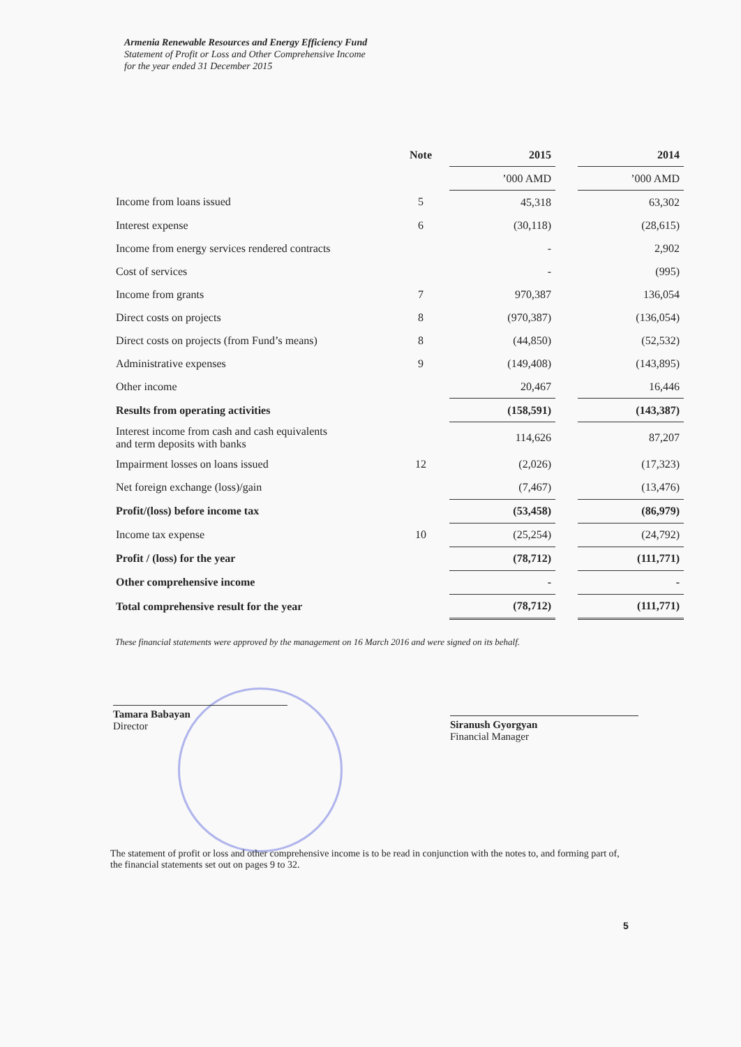Armenia Renewable Resources and Energy Efficiency Fund
Statement of Profit or Loss and Other Comprehensive Income
for the year ended 31 December 2015
| | Note | 2015 | | 2014 |
| --- | --- | --- | --- | --- |
| | | ’000 AMD | | ’000 AMD |
| Income from loans issued | 5 | 45,318 | | 63,302 |
| Interest expense | 6 | (30,118) | | (28,615) |
| Income from energy services rendered contracts | | - | | 2,902 |
| Cost of services | | - | | (995) |
| Income from grants | 7 | 970,387 | | 136,054 |
| Direct costs on projects | 8 | (970,387) | | (136,054) |
| Direct costs on projects (from Fund’s means) | 8 | (44,850) | | (52,532) |
| Administrative expenses | 9 | (149,408) | | (143,895) |
| Other income | | 20,467 | | 16,446 |
| Results from operating activities | | (158,591) | | (143,387) |
| Interest income from cash and cash equivalents and term deposits with banks | | 114,626 | | 87,207 |
| Impairment losses on loans issued | 12 | (2,026) | | (17,323) |
| Net foreign exchange (loss)/gain | | (7,467) | | (13,476) |
| Profit/(loss) before income tax | | (53,458) | | (86,979) |
| Income tax expense | 10 | (25,254) | | (24,792) |
| Profit / (loss) for the year | | (78,712) | | (111,771) |
| Other comprehensive income | | - | | - |
| Total comprehensive result for the year | | (78,712) | | (111,771) |
These financial statements were approved by the management on 16 March 2016 and were signed on its behalf.
Tamara Babayan
Director
Siranush Gyorgyan
Financial Manager
The statement of profit or loss and other comprehensive income is to be read in conjunction with the notes to, and forming part of, the financial statements set out on pages 9 to 32.
5